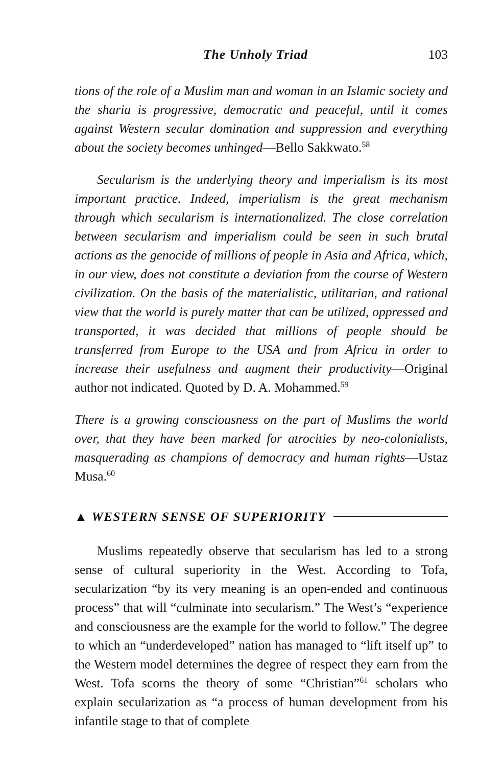The Unholy Triad 103
tions of the role of a Muslim man and woman in an Islamic society and the sharia is progressive, democratic and peaceful, until it comes against Western secular domination and suppression and everything about the society becomes unhinged—Bello Sakkwato.<sup>58</sup>
Secularism is the underlying theory and imperialism is its most important practice. Indeed, imperialism is the great mechanism through which secularism is internationalized. The close correlation between secularism and imperialism could be seen in such brutal actions as the genocide of millions of people in Asia and Africa, which, in our view, does not constitute a deviation from the course of Western civilization. On the basis of the materialistic, utilitarian, and rational view that the world is purely matter that can be utilized, oppressed and transported, it was decided that millions of people should be transferred from Europe to the USA and from Africa in order to increase their usefulness and augment their productivity—Original author not indicated. Quoted by D. A. Mohammed.<sup>59</sup>
There is a growing consciousness on the part of Muslims the world over, that they have been marked for atrocities by neo-colonialists, masquerading as champions of democracy and human rights—Ustaz Musa.<sup>60</sup>
▲ WESTERN SENSE OF SUPERIORITY
Muslims repeatedly observe that secularism has led to a strong sense of cultural superiority in the West. According to Tofa, secularization “by its very meaning is an open-ended and continuous process” that will “culminate into secularism.” The West’s “experience and consciousness are the example for the world to follow.” The degree to which an “underdeveloped” nation has managed to “lift itself up” to the Western model determines the degree of respect they earn from the West. Tofa scorns the theory of some “Christian”<sup>61</sup> scholars who explain secularization as “a process of human development from his infantile stage to that of complete